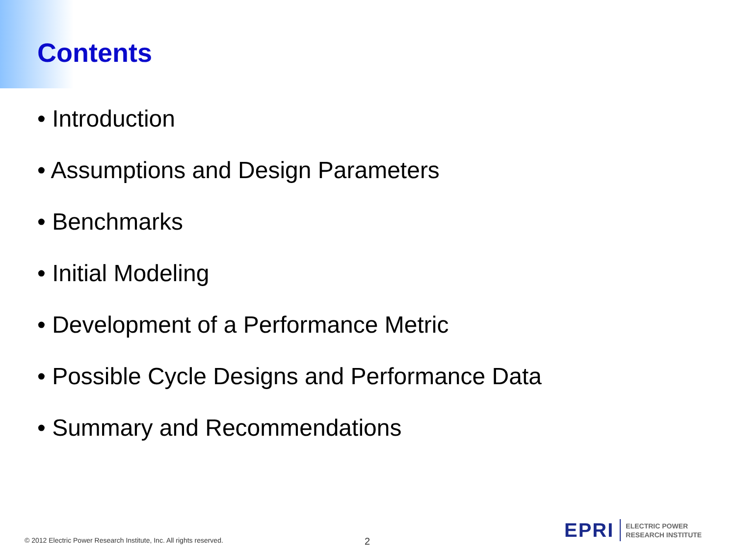Contents
• Introduction
• Assumptions and Design Parameters
• Benchmarks
• Initial Modeling
• Development of a Performance Metric
• Possible Cycle Designs and Performance Data
• Summary and Recommendations
© 2012 Electric Power Research Institute, Inc. All rights reserved.
2
EPRI
ELECTRIC POWER
RESEARCH INSTITUTE